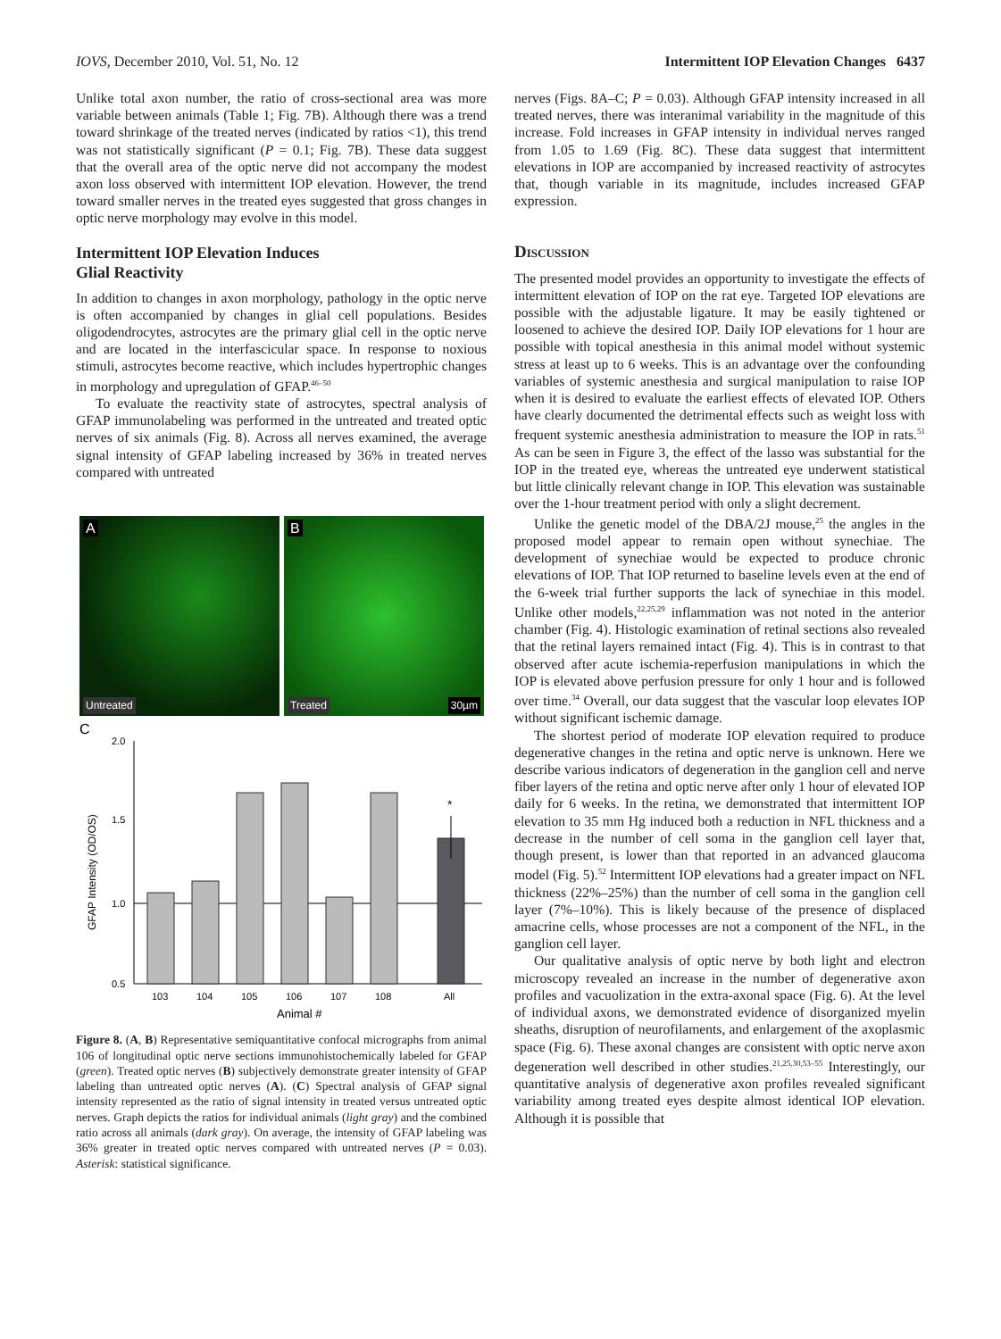IOVS, December 2010, Vol. 51, No. 12 Intermittent IOP Elevation Changes 6437
Unlike total axon number, the ratio of cross-sectional area was more variable between animals (Table 1; Fig. 7B). Although there was a trend toward shrinkage of the treated nerves (indicated by ratios <1), this trend was not statistically significant (P = 0.1; Fig. 7B). These data suggest that the overall area of the optic nerve did not accompany the modest axon loss observed with intermittent IOP elevation. However, the trend toward smaller nerves in the treated eyes suggested that gross changes in optic nerve morphology may evolve in this model.
Intermittent IOP Elevation Induces
Glial Reactivity
In addition to changes in axon morphology, pathology in the optic nerve is often accompanied by changes in glial cell populations. Besides oligodendrocytes, astrocytes are the primary glial cell in the optic nerve and are located in the interfascicular space. In response to noxious stimuli, astrocytes become reactive, which includes hypertrophic changes in morphology and upregulation of GFAP.<sup>46–50</sup>
To evaluate the reactivity state of astrocytes, spectral analysis of GFAP immunolabeling was performed in the untreated and treated optic nerves of six animals (Fig. 8). Across all nerves examined, the average signal intensity of GFAP labeling increased by 36% in treated nerves compared with untreated
A
Untreated
B
Treated 30µm
C
2.0
1.5
1.0
0.5
0
GFAP Intensity (OD/OS)
*
103
104
105
106
107
108
All
Animal #
Figure 8. (A, B) Representative semiquantitative confocal micrographs from animal 106 of longitudinal optic nerve sections immunohistochemically labeled for GFAP (green). Treated optic nerves (B) subjectively demonstrate greater intensity of GFAP labeling than untreated optic nerves (A). (C) Spectral analysis of GFAP signal intensity represented as the ratio of signal intensity in treated versus untreated optic nerves. Graph depicts the ratios for individual animals (light gray) and the combined ratio across all animals (dark gray). On average, the intensity of GFAP labeling was 36% greater in treated optic nerves compared with untreated nerves (P = 0.03). Asterisk: statistical significance.
nerves (Figs. 8A–C; P = 0.03). Although GFAP intensity increased in all treated nerves, there was interanimal variability in the magnitude of this increase. Fold increases in GFAP intensity in individual nerves ranged from 1.05 to 1.69 (Fig. 8C). These data suggest that intermittent elevations in IOP are accompanied by increased reactivity of astrocytes that, though variable in its magnitude, includes increased GFAP expression.
Discussion
The presented model provides an opportunity to investigate the effects of intermittent elevation of IOP on the rat eye. Targeted IOP elevations are possible with the adjustable ligature. It may be easily tightened or loosened to achieve the desired IOP. Daily IOP elevations for 1 hour are possible with topical anesthesia in this animal model without systemic stress at least up to 6 weeks. This is an advantage over the confounding variables of systemic anesthesia and surgical manipulation to raise IOP when it is desired to evaluate the earliest effects of elevated IOP. Others have clearly documented the detrimental effects such as weight loss with frequent systemic anesthesia administration to measure the IOP in rats.<sup>51</sup> As can be seen in Figure 3, the effect of the lasso was substantial for the IOP in the treated eye, whereas the untreated eye underwent statistical but little clinically relevant change in IOP. This elevation was sustainable over the 1-hour treatment period with only a slight decrement.
Unlike the genetic model of the DBA/2J mouse,<sup>25</sup> the angles in the proposed model appear to remain open without synechiae. The development of synechiae would be expected to produce chronic elevations of IOP. That IOP returned to baseline levels even at the end of the 6-week trial further supports the lack of synechiae in this model. Unlike other models,<sup>22,25,29</sup> inflammation was not noted in the anterior chamber (Fig. 4). Histologic examination of retinal sections also revealed that the retinal layers remained intact (Fig. 4). This is in contrast to that observed after acute ischemia-reperfusion manipulations in which the IOP is elevated above perfusion pressure for only 1 hour and is followed over time.<sup>34</sup> Overall, our data suggest that the vascular loop elevates IOP without significant ischemic damage.
The shortest period of moderate IOP elevation required to produce degenerative changes in the retina and optic nerve is unknown. Here we describe various indicators of degeneration in the ganglion cell and nerve fiber layers of the retina and optic nerve after only 1 hour of elevated IOP daily for 6 weeks. In the retina, we demonstrated that intermittent IOP elevation to 35 mm Hg induced both a reduction in NFL thickness and a decrease in the number of cell soma in the ganglion cell layer that, though present, is lower than that reported in an advanced glaucoma model (Fig. 5).<sup>52</sup> Intermittent IOP elevations had a greater impact on NFL thickness (22%–25%) than the number of cell soma in the ganglion cell layer (7%–10%). This is likely because of the presence of displaced amacrine cells, whose processes are not a component of the NFL, in the ganglion cell layer.
Our qualitative analysis of optic nerve by both light and electron microscopy revealed an increase in the number of degenerative axon profiles and vacuolization in the extra-axonal space (Fig. 6). At the level of individual axons, we demonstrated evidence of disorganized myelin sheaths, disruption of neurofilaments, and enlargement of the axoplasmic space (Fig. 6). These axonal changes are consistent with optic nerve axon degeneration well described in other studies.<sup>21,25,30,53–55</sup> Interestingly, our quantitative analysis of degenerative axon profiles revealed significant variability among treated eyes despite almost identical IOP elevation. Although it is possible that